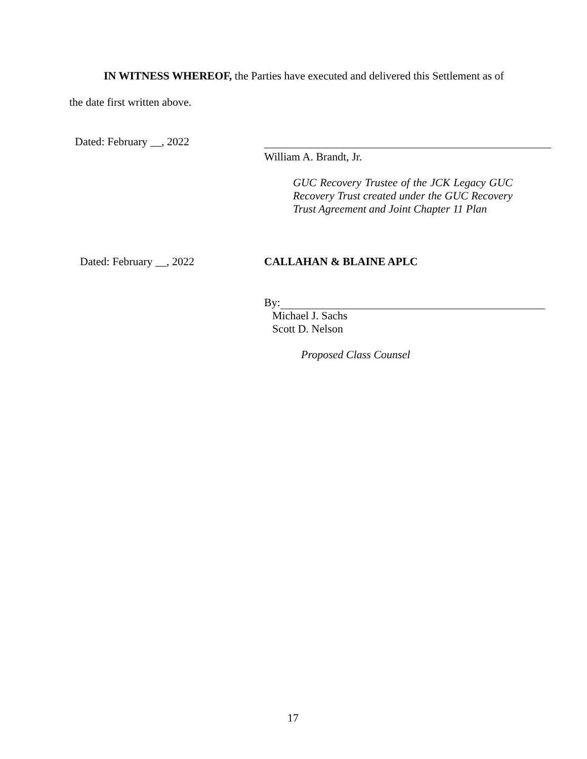IN WITNESS WHEREOF, the Parties have executed and delivered this Settlement as of
the date first written above.
Dated: February __, 2022
William A. Brandt, Jr.
GUC Recovery Trustee of the JCK Legacy GUC Recovery Trust created under the GUC Recovery Trust Agreement and Joint Chapter 11 Plan
Dated: February __, 2022 CALLAHAN & BLAINE APLC
By:
Michael J. Sachs
Scott D. Nelson
Proposed Class Counsel
17